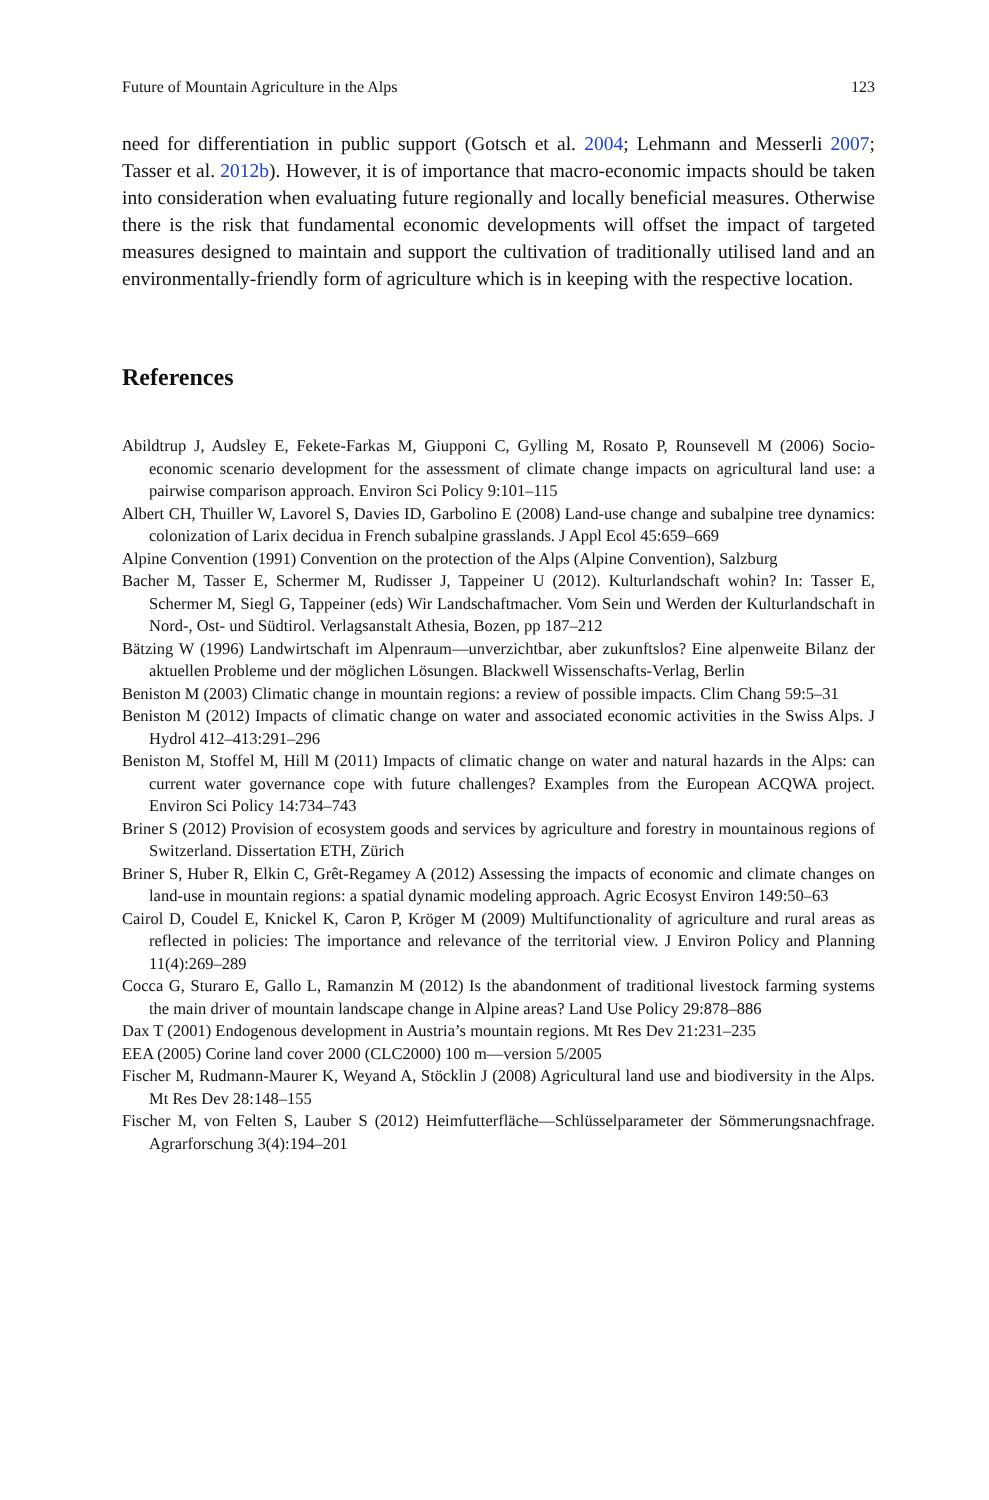Future of Mountain Agriculture in the Alps 123
need for differentiation in public support (Gotsch et al. 2004; Lehmann and Messerli 2007; Tasser et al. 2012b). However, it is of importance that macro-economic impacts should be taken into consideration when evaluating future regionally and locally beneficial measures. Otherwise there is the risk that fundamental economic developments will offset the impact of targeted measures designed to maintain and support the cultivation of traditionally utilised land and an environmentally-friendly form of agriculture which is in keeping with the respective location.
References
Abildtrup J, Audsley E, Fekete-Farkas M, Giupponi C, Gylling M, Rosato P, Rounsevell M (2006) Socio-economic scenario development for the assessment of climate change impacts on agricultural land use: a pairwise comparison approach. Environ Sci Policy 9:101–115
Albert CH, Thuiller W, Lavorel S, Davies ID, Garbolino E (2008) Land-use change and subalpine tree dynamics: colonization of Larix decidua in French subalpine grasslands. J Appl Ecol 45:659–669
Alpine Convention (1991) Convention on the protection of the Alps (Alpine Convention), Salzburg
Bacher M, Tasser E, Schermer M, Rudisser J, Tappeiner U (2012). Kulturlandschaft wohin? In: Tasser E, Schermer M, Siegl G, Tappeiner (eds) Wir Landschaftmacher. Vom Sein und Werden der Kulturlandschaft in Nord-, Ost- und Südtirol. Verlagsanstalt Athesia, Bozen, pp 187–212
Bätzing W (1996) Landwirtschaft im Alpenraum—unverzichtbar, aber zukunftslos? Eine alpenweite Bilanz der aktuellen Probleme und der möglichen Lösungen. Blackwell Wissenschafts-Verlag, Berlin
Beniston M (2003) Climatic change in mountain regions: a review of possible impacts. Clim Chang 59:5–31
Beniston M (2012) Impacts of climatic change on water and associated economic activities in the Swiss Alps. J Hydrol 412–413:291–296
Beniston M, Stoffel M, Hill M (2011) Impacts of climatic change on water and natural hazards in the Alps: can current water governance cope with future challenges? Examples from the European ACQWA project. Environ Sci Policy 14:734–743
Briner S (2012) Provision of ecosystem goods and services by agriculture and forestry in mountainous regions of Switzerland. Dissertation ETH, Zürich
Briner S, Huber R, Elkin C, Grêt-Regamey A (2012) Assessing the impacts of economic and climate changes on land-use in mountain regions: a spatial dynamic modeling approach. Agric Ecosyst Environ 149:50–63
Cairol D, Coudel E, Knickel K, Caron P, Kröger M (2009) Multifunctionality of agriculture and rural areas as reflected in policies: The importance and relevance of the territorial view. J Environ Policy and Planning 11(4):269–289
Cocca G, Sturaro E, Gallo L, Ramanzin M (2012) Is the abandonment of traditional livestock farming systems the main driver of mountain landscape change in Alpine areas? Land Use Policy 29:878–886
Dax T (2001) Endogenous development in Austria’s mountain regions. Mt Res Dev 21:231–235
EEA (2005) Corine land cover 2000 (CLC2000) 100 m—version 5/2005
Fischer M, Rudmann-Maurer K, Weyand A, Stöcklin J (2008) Agricultural land use and biodiversity in the Alps. Mt Res Dev 28:148–155
Fischer M, von Felten S, Lauber S (2012) Heimfutterfläche—Schlüsselparameter der Sömmerungsnachfrage. Agrarforschung 3(4):194–201